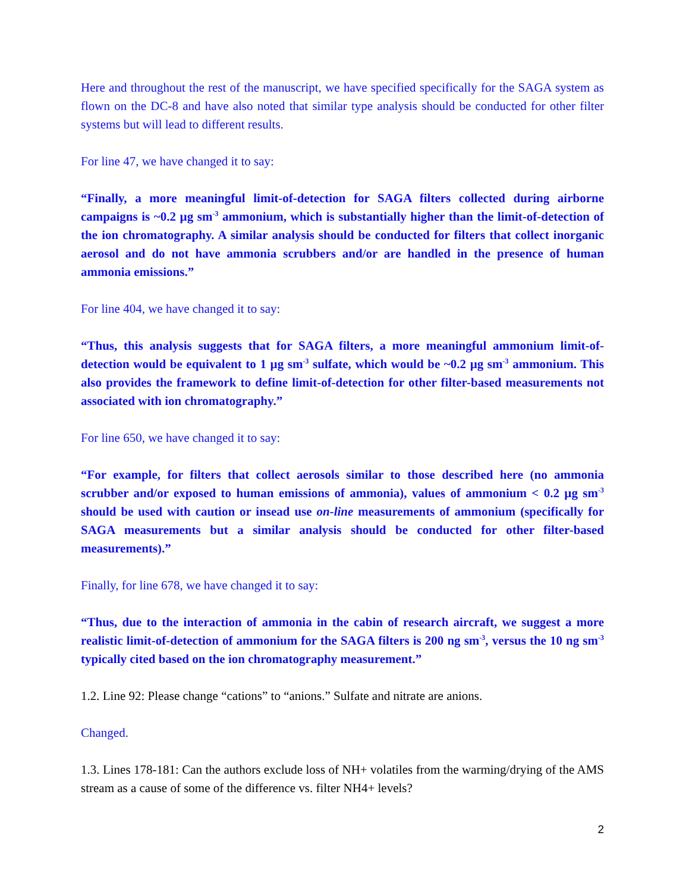Here and throughout the rest of the manuscript, we have specified specifically for the SAGA system as flown on the DC-8 and have also noted that similar type analysis should be conducted for other filter systems but will lead to different results.
For line 47, we have changed it to say:
“Finally, a more meaningful limit-of-detection for SAGA filters collected during airborne campaigns is ~0.2 µg sm<sup>-3</sup> ammonium, which is substantially higher than the limit-of-detection of the ion chromatography. A similar analysis should be conducted for filters that collect inorganic aerosol and do not have ammonia scrubbers and/or are handled in the presence of human ammonia emissions.”
For line 404, we have changed it to say:
“Thus, this analysis suggests that for SAGA filters, a more meaningful ammonium limit-of-detection would be equivalent to 1 µg sm<sup>-3</sup> sulfate, which would be ~0.2 µg sm<sup>-3</sup> ammonium. This also provides the framework to define limit-of-detection for other filter-based measurements not associated with ion chromatography.”
For line 650, we have changed it to say:
“For example, for filters that collect aerosols similar to those described here (no ammonia scrubber and/or exposed to human emissions of ammonia), values of ammonium < 0.2 µg sm<sup>-3</sup> should be used with caution or insead use on-line measurements of ammonium (specifically for SAGA measurements but a similar analysis should be conducted for other filter-based measurements).”
Finally, for line 678, we have changed it to say:
“Thus, due to the interaction of ammonia in the cabin of research aircraft, we suggest a more realistic limit-of-detection of ammonium for the SAGA filters is 200 ng sm<sup>-3</sup>, versus the 10 ng sm<sup>-3</sup> typically cited based on the ion chromatography measurement.”
1.2. Line 92: Please change “cations” to “anions.” Sulfate and nitrate are anions.
Changed.
1.3. Lines 178-181: Can the authors exclude loss of NH+ volatiles from the warming/drying of the AMS stream as a cause of some of the difference vs. filter NH4+ levels?
2